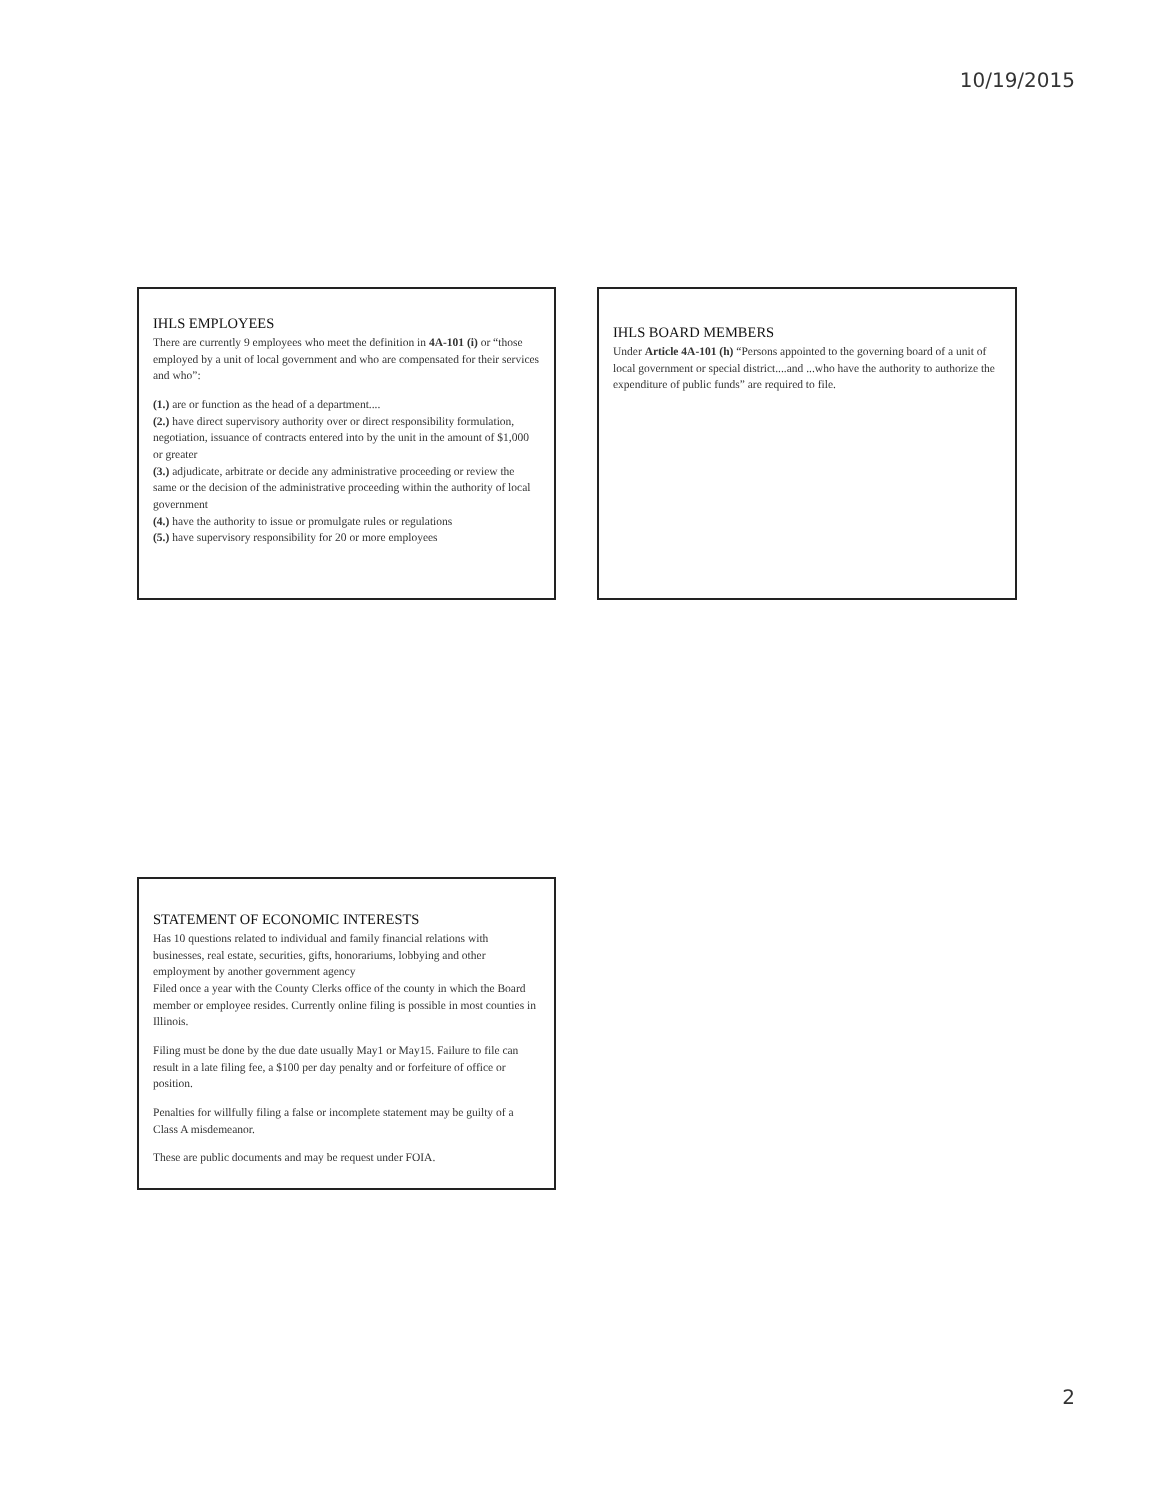10/19/2015
IHLS EMPLOYEES
There are currently 9 employees who meet the definition in 4A-101 (i) or “those employed by a unit of local government and who are compensated for their services and who”:
(1.) are or function as the head of a department....
(2.) have direct supervisory authority over or direct responsibility formulation, negotiation, issuance of contracts entered into by the unit in the amount of $1,000 or greater
(3.) adjudicate, arbitrate or decide any administrative proceeding or review the same or the decision of the administrative proceeding within the authority of local government
(4.) have the authority to issue or promulgate rules or regulations
(5.) have supervisory responsibility for 20 or more employees
IHLS BOARD MEMBERS
Under Article 4A-101 (h) “Persons appointed to the governing board of a unit of local government or special district....and ...who have the authority to authorize the expenditure of public funds” are required to file.
STATEMENT OF ECONOMIC INTERESTS
Has 10 questions related to individual and family financial relations with businesses, real estate, securities, gifts, honorariums, lobbying and other employment by another government agency
Filed once a year with the County Clerks office of the county in which the Board member or employee resides. Currently online filing is possible in most counties in Illinois.
Filing must be done by the due date usually May1 or May15. Failure to file can result in a late filing fee, a $100 per day penalty and or forfeiture of office or position.
Penalties for willfully filing a false or incomplete statement may be guilty of a Class A misdemeanor.
These are public documents and may be request under FOIA.
2